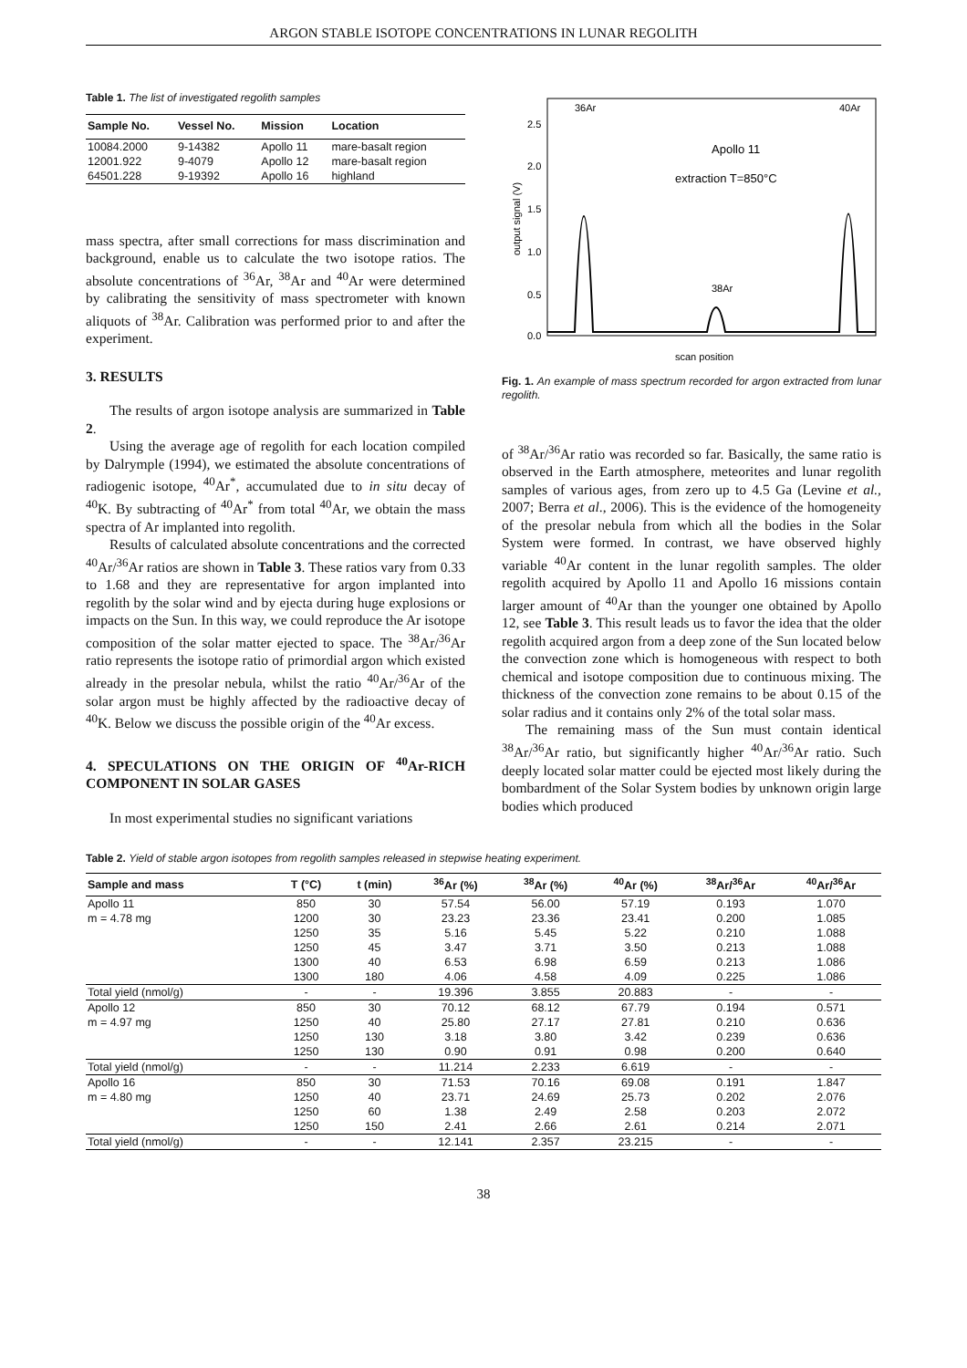ARGON STABLE ISOTOPE CONCENTRATIONS IN LUNAR REGOLITH
Table 1. The list of investigated regolith samples
| Sample No. | Vessel No. | Mission | Location |
| --- | --- | --- | --- |
| 10084.2000 | 9-14382 | Apollo 11 | mare-basalt region |
| 12001.922 | 9-4079 | Apollo 12 | mare-basalt region |
| 64501.228 | 9-19392 | Apollo 16 | highland |
mass spectra, after small corrections for mass discrimination and background, enable us to calculate the two isotope ratios. The absolute concentrations of <sup>36</sup>Ar, <sup>38</sup>Ar and <sup>40</sup>Ar were determined by calibrating the sensitivity of mass spectrometer with known aliquots of <sup>38</sup>Ar. Calibration was performed prior to and after the experiment.
3. RESULTS
The results of argon isotope analysis are summarized in Table 2.
Using the average age of regolith for each location compiled by Dalrymple (1994), we estimated the absolute concentrations of radiogenic isotope, <sup>40</sup>Ar<sup>*</sup>, accumulated due to in situ decay of <sup>40</sup>K. By subtracting of <sup>40</sup>Ar<sup>*</sup> from total <sup>40</sup>Ar, we obtain the mass spectra of Ar implanted into regolith.
Results of calculated absolute concentrations and the corrected <sup>40</sup>Ar/<sup>36</sup>Ar ratios are shown in Table 3. These ratios vary from 0.33 to 1.68 and they are representative for argon implanted into regolith by the solar wind and by ejecta during huge explosions or impacts on the Sun. In this way, we could reproduce the Ar isotope composition of the solar matter ejected to space. The <sup>38</sup>Ar/<sup>36</sup>Ar ratio represents the isotope ratio of primordial argon which existed already in the presolar nebula, whilst the ratio <sup>40</sup>Ar/<sup>36</sup>Ar of the solar argon must be highly affected by the radioactive decay of <sup>40</sup>K. Below we discuss the possible origin of the <sup>40</sup>Ar excess.
4. SPECULATIONS ON THE ORIGIN OF <sup>40</sup>Ar-RICH COMPONENT IN SOLAR GASES
In most experimental studies no significant variations
output signal (V)
2.5
2.0
1.5
1.0
0.5
0.0
scan position
Apollo 11
extraction T=850°C
36Ar
40Ar
38Ar
Fig. 1. An example of mass spectrum recorded for argon extracted from lunar regolith.
of <sup>38</sup>Ar/<sup>36</sup>Ar ratio was recorded so far. Basically, the same ratio is observed in the Earth atmosphere, meteorites and lunar regolith samples of various ages, from zero up to 4.5 Ga (Levine et al., 2007; Berra et al., 2006). This is the evidence of the homogeneity of the presolar nebula from which all the bodies in the Solar System were formed. In contrast, we have observed highly variable <sup>40</sup>Ar content in the lunar regolith samples. The older regolith acquired by Apollo 11 and Apollo 16 missions contain larger amount of <sup>40</sup>Ar than the younger one obtained by Apollo 12, see Table 3. This result leads us to favor the idea that the older regolith acquired argon from a deep zone of the Sun located below the convection zone which is homogeneous with respect to both chemical and isotope composition due to continuous mixing. The thickness of the convection zone remains to be about 0.15 of the solar radius and it contains only 2% of the total solar mass.
The remaining mass of the Sun must contain identical <sup>38</sup>Ar/<sup>36</sup>Ar ratio, but significantly higher <sup>40</sup>Ar/<sup>36</sup>Ar ratio. Such deeply located solar matter could be ejected most likely during the bombardment of the Solar System bodies by unknown origin large bodies which produced
Table 2. Yield of stable argon isotopes from regolith samples released in stepwise heating experiment.
| Sample and mass | T (°C) | t (min) | <sup>36</sup>Ar (%) | <sup>38</sup>Ar (%) | <sup>40</sup>Ar (%) | <sup>38</sup>Ar/<sup>36</sup>Ar | <sup>40</sup>Ar/<sup>36</sup>Ar |
| --- | --- | --- | --- | --- | --- | --- | --- |
| Apollo 11 | 850 | 30 | 57.54 | 56.00 | 57.19 | 0.193 | 1.070 |
| m = 4.78 mg | 1200 | 30 | 23.23 | 23.36 | 23.41 | 0.200 | 1.085 |
| | 1250 | 35 | 5.16 | 5.45 | 5.22 | 0.210 | 1.088 |
| | 1250 | 45 | 3.47 | 3.71 | 3.50 | 0.213 | 1.088 |
| | 1300 | 40 | 6.53 | 6.98 | 6.59 | 0.213 | 1.086 |
| | 1300 | 180 | 4.06 | 4.58 | 4.09 | 0.225 | 1.086 |
| Total yield (nmol/g) | - | - | 19.396 | 3.855 | 20.883 | - | - |
| Apollo 12 | 850 | 30 | 70.12 | 68.12 | 67.79 | 0.194 | 0.571 |
| m = 4.97 mg | 1250 | 40 | 25.80 | 27.17 | 27.81 | 0.210 | 0.636 |
| | 1250 | 130 | 3.18 | 3.80 | 3.42 | 0.239 | 0.636 |
| | 1250 | 130 | 0.90 | 0.91 | 0.98 | 0.200 | 0.640 |
| Total yield (nmol/g) | - | - | 11.214 | 2.233 | 6.619 | - | - |
| Apollo 16 | 850 | 30 | 71.53 | 70.16 | 69.08 | 0.191 | 1.847 |
| m = 4.80 mg | 1250 | 40 | 23.71 | 24.69 | 25.73 | 0.202 | 2.076 |
| | 1250 | 60 | 1.38 | 2.49 | 2.58 | 0.203 | 2.072 |
| | 1250 | 150 | 2.41 | 2.66 | 2.61 | 0.214 | 2.071 |
| Total yield (nmol/g) | - | - | 12.141 | 2.357 | 23.215 | - | - |
38